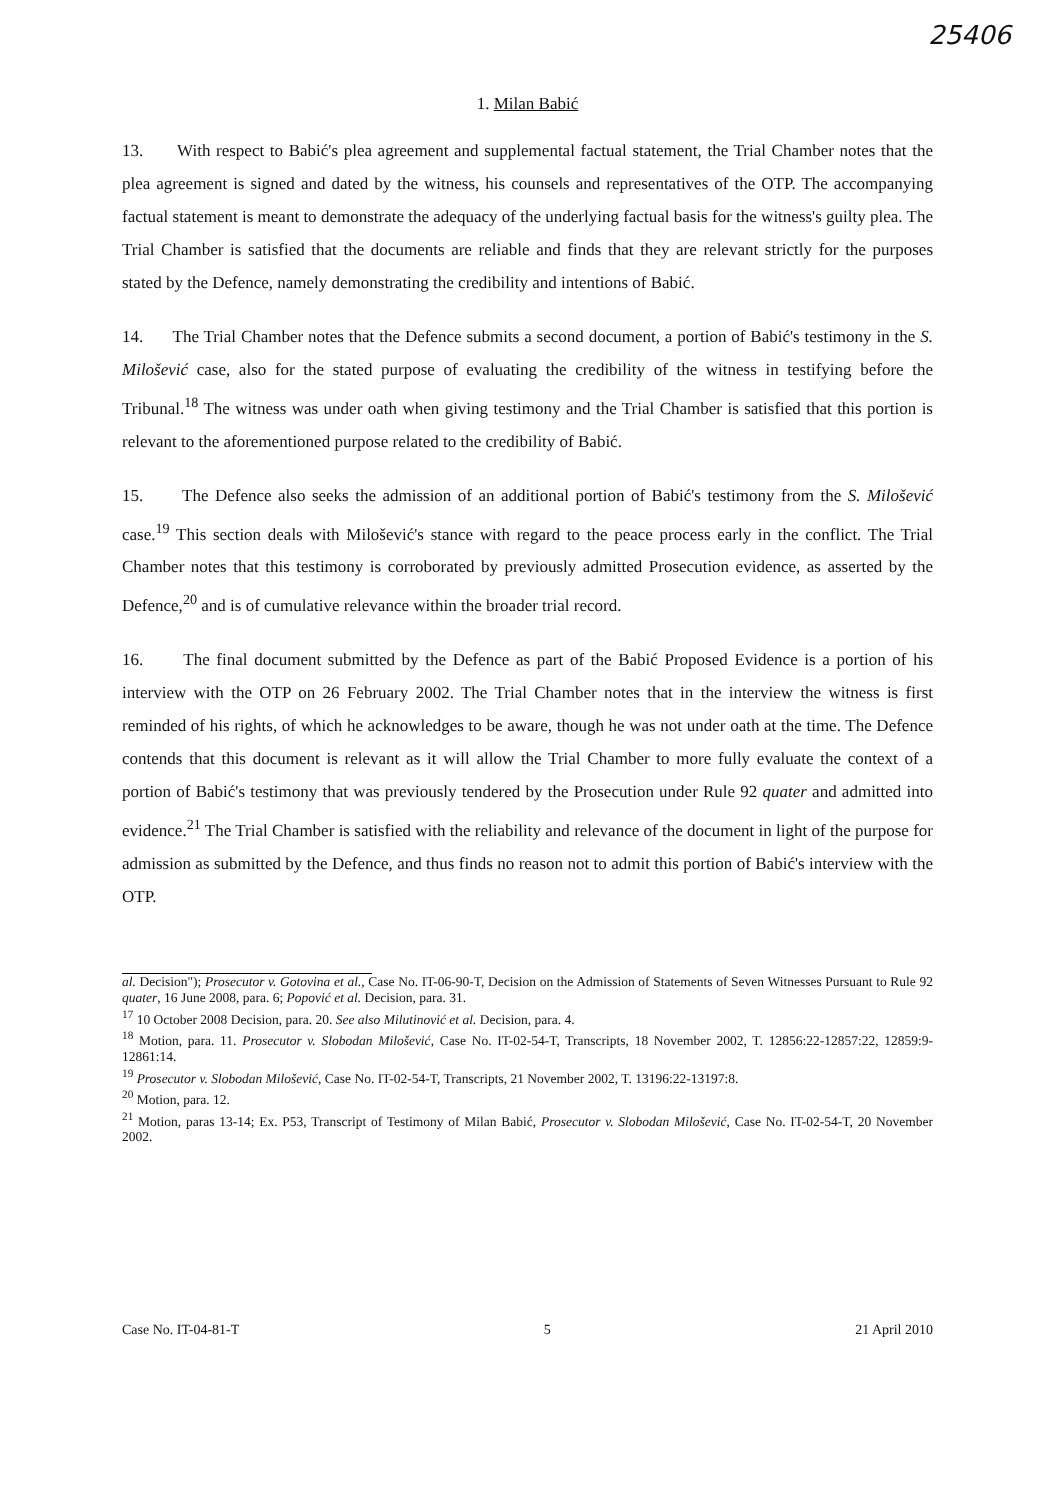25406
1. Milan Babić
13. With respect to Babić's plea agreement and supplemental factual statement, the Trial Chamber notes that the plea agreement is signed and dated by the witness, his counsels and representatives of the OTP. The accompanying factual statement is meant to demonstrate the adequacy of the underlying factual basis for the witness's guilty plea. The Trial Chamber is satisfied that the documents are reliable and finds that they are relevant strictly for the purposes stated by the Defence, namely demonstrating the credibility and intentions of Babić.
14. The Trial Chamber notes that the Defence submits a second document, a portion of Babić's testimony in the S. Milošević case, also for the stated purpose of evaluating the credibility of the witness in testifying before the Tribunal.<sup>18</sup> The witness was under oath when giving testimony and the Trial Chamber is satisfied that this portion is relevant to the aforementioned purpose related to the credibility of Babić.
15. The Defence also seeks the admission of an additional portion of Babić's testimony from the S. Milošević case.<sup>19</sup> This section deals with Milošević's stance with regard to the peace process early in the conflict. The Trial Chamber notes that this testimony is corroborated by previously admitted Prosecution evidence, as asserted by the Defence,<sup>20</sup> and is of cumulative relevance within the broader trial record.
16. The final document submitted by the Defence as part of the Babić Proposed Evidence is a portion of his interview with the OTP on 26 February 2002. The Trial Chamber notes that in the interview the witness is first reminded of his rights, of which he acknowledges to be aware, though he was not under oath at the time. The Defence contends that this document is relevant as it will allow the Trial Chamber to more fully evaluate the context of a portion of Babić's testimony that was previously tendered by the Prosecution under Rule 92 quater and admitted into evidence.<sup>21</sup> The Trial Chamber is satisfied with the reliability and relevance of the document in light of the purpose for admission as submitted by the Defence, and thus finds no reason not to admit this portion of Babić's interview with the OTP.
al. Decision"); Prosecutor v. Gotovina et al., Case No. IT-06-90-T, Decision on the Admission of Statements of Seven Witnesses Pursuant to Rule 92 quater, 16 June 2008, para. 6; Popović et al. Decision, para. 31.
<sup>17</sup> 10 October 2008 Decision, para. 20. See also Milutinović et al. Decision, para. 4.
<sup>18</sup> Motion, para. 11. Prosecutor v. Slobodan Milošević, Case No. IT-02-54-T, Transcripts, 18 November 2002, T. 12856:22-12857:22, 12859:9-12861:14.
<sup>19</sup> Prosecutor v. Slobodan Milošević, Case No. IT-02-54-T, Transcripts, 21 November 2002, T. 13196:22-13197:8.
<sup>20</sup> Motion, para. 12.
<sup>21</sup> Motion, paras 13-14; Ex. P53, Transcript of Testimony of Milan Babić, Prosecutor v. Slobodan Milošević, Case No. IT-02-54-T, 20 November 2002.
Case No. IT-04-81-T 5 21 April 2010